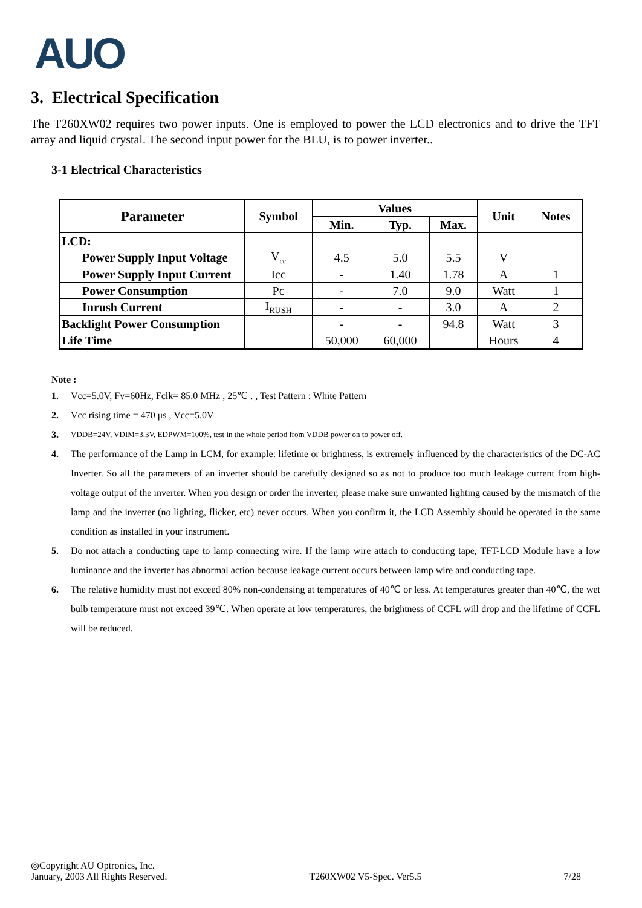AUO
3. Electrical Specification
The T260XW02 requires two power inputs. One is employed to power the LCD electronics and to drive the TFT array and liquid crystal. The second input power for the BLU, is to power inverter..
3-1 Electrical Characteristics
| Parameter | Symbol | Values | | | Unit | Notes |
| --- | --- | --- | --- | --- | --- | --- |
| | | Min. | Typ. | Max. | | |
| LCD: | | | | | | |
| Power Supply Input Voltage | V<sub>cc</sub> | 4.5 | 5.0 | 5.5 | V | |
| Power Supply Input Current | Icc | - | 1.40 | 1.78 | A | 1 |
| Power Consumption | Pc | - | 7.0 | 9.0 | Watt | 1 |
| Inrush Current | I<sub>RUSH</sub> | - | - | 3.0 | A | 2 |
| Backlight Power Consumption | | - | - | 94.8 | Watt | 3 |
| Life Time | | 50,000 | 60,000 | | Hours | 4 |
Note :
1. Vcc=5.0V, Fv=60Hz, Fclk= 85.0 MHz , 25℃ . , Test Pattern : White Pattern
2. Vcc rising time = 470 μs , Vcc=5.0V
3. VDDB=24V, VDIM=3.3V, EDPWM=100%, test in the whole period from VDDB power on to power off.
4. The performance of the Lamp in LCM, for example: lifetime or brightness, is extremely influenced by the characteristics of the DC-AC Inverter. So all the parameters of an inverter should be carefully designed so as not to produce too much leakage current from high-voltage output of the inverter. When you design or order the inverter, please make sure unwanted lighting caused by the mismatch of the lamp and the inverter (no lighting, flicker, etc) never occurs. When you confirm it, the LCD Assembly should be operated in the same condition as installed in your instrument.
5. Do not attach a conducting tape to lamp connecting wire. If the lamp wire attach to conducting tape, TFT-LCD Module have a low luminance and the inverter has abnormal action because leakage current occurs between lamp wire and conducting tape.
6. The relative humidity must not exceed 80% non-condensing at temperatures of 40℃ or less. At temperatures greater than 40℃, the wet bulb temperature must not exceed 39℃. When operate at low temperatures, the brightness of CCFL will drop and the lifetime of CCFL will be reduced.
◎Copyright AU Optronics, Inc.
January, 2003 All Rights Reserved.
T260XW02 V5-Spec. Ver5.5
7/28